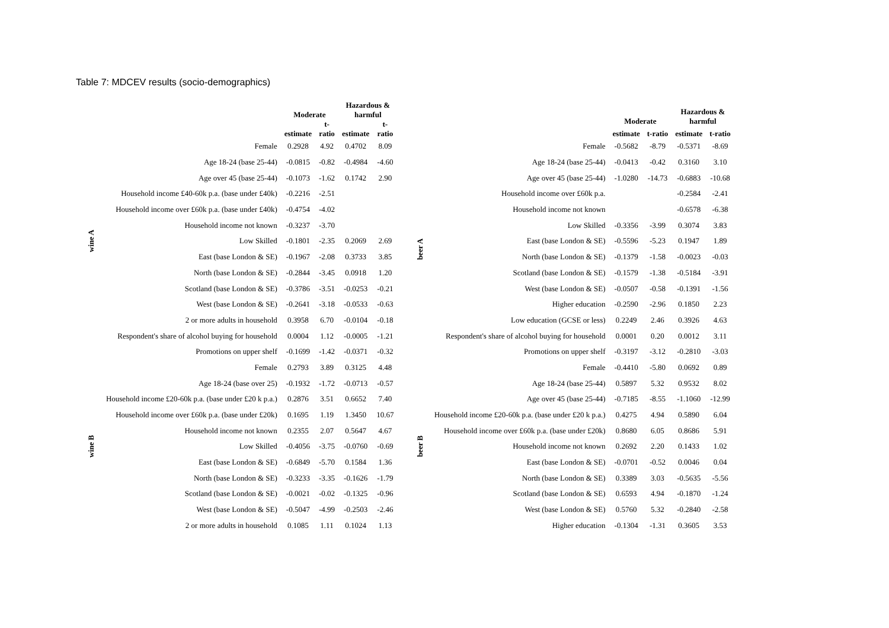Table 7: MDCEV results (socio-demographics)
| | | Moderate | | Hazardous & harmful | |
| --- | --- | --- | --- | --- | --- |
| | | estimate | t- ratio | estimate | t- ratio |
| wine A | Female | 0.2928 | 4.92 | 0.4702 | 8.09 |
| | Age 18-24 (base 25-44) | -0.0815 | -0.82 | -0.4984 | -4.60 |
| | Age over 45 (base 25-44) | -0.1073 | -1.62 | 0.1742 | 2.90 |
| | Household income £40-60k p.a. (base under £40k) | -0.2216 | -2.51 | | |
| | Household income over £60k p.a. (base under £40k) | -0.4754 | -4.02 | | |
| | Household income not known | -0.3237 | -3.70 | | |
| | Low Skilled | -0.1801 | -2.35 | 0.2069 | 2.69 |
| | East (base London & SE) | -0.1967 | -2.08 | 0.3733 | 3.85 |
| | North (base London & SE) | -0.2844 | -3.45 | 0.0918 | 1.20 |
| | Scotland (base London & SE) | -0.3786 | -3.51 | -0.0253 | -0.21 |
| | West (base London & SE) | -0.2641 | -3.18 | -0.0533 | -0.63 |
| | 2 or more adults in household | 0.3958 | 6.70 | -0.0104 | -0.18 |
| | Respondent's share of alcohol buying for household | 0.0004 | 1.12 | -0.0005 | -1.21 |
| | Promotions on upper shelf | -0.1699 | -1.42 | -0.0371 | -0.32 |
| wine B | Female | 0.2793 | 3.89 | 0.3125 | 4.48 |
| | Age 18-24 (base over 25) | -0.1932 | -1.72 | -0.0713 | -0.57 |
| | Household income £20-60k p.a. (base under £20 k p.a.) | 0.2876 | 3.51 | 0.6652 | 7.40 |
| | Household income over £60k p.a. (base under £20k) | 0.1695 | 1.19 | 1.3450 | 10.67 |
| | Household income not known | 0.2355 | 2.07 | 0.5647 | 4.67 |
| | Low Skilled | -0.4056 | -3.75 | -0.0760 | -0.69 |
| | East (base London & SE) | -0.6849 | -5.70 | 0.1584 | 1.36 |
| | North (base London & SE) | -0.3233 | -3.35 | -0.1626 | -1.79 |
| | Scotland (base London & SE) | -0.0021 | -0.02 | -0.1325 | -0.96 |
| | West (base London & SE) | -0.5047 | -4.99 | -0.2503 | -2.46 |
| | 2 or more adults in household | 0.1085 | 1.11 | 0.1024 | 1.13 |
| | | Moderate | | Hazardous & harmful | |
| --- | --- | --- | --- | --- | --- |
| | | estimate | t-ratio | estimate | t-ratio |
| beer A | Female | -0.5682 | -8.79 | -0.5371 | -8.69 |
| | Age 18-24 (base 25-44) | -0.0413 | -0.42 | 0.3160 | 3.10 |
| | Age over 45 (base 25-44) | -1.0280 | -14.73 | -0.6883 | -10.68 |
| | Household income over £60k p.a. | | | -0.2584 | -2.41 |
| | Household income not known | | | -0.6578 | -6.38 |
| | Low Skilled | -0.3356 | -3.99 | 0.3074 | 3.83 |
| | East (base London & SE) | -0.5596 | -5.23 | 0.1947 | 1.89 |
| | North (base London & SE) | -0.1379 | -1.58 | -0.0023 | -0.03 |
| | Scotland (base London & SE) | -0.1579 | -1.38 | -0.5184 | -3.91 |
| | West (base London & SE) | -0.0507 | -0.58 | -0.1391 | -1.56 |
| | Higher education | -0.2590 | -2.96 | 0.1850 | 2.23 |
| | Low education (GCSE or less) | 0.2249 | 2.46 | 0.3926 | 4.63 |
| | Respondent's share of alcohol buying for household | 0.0001 | 0.20 | 0.0012 | 3.11 |
| | Promotions on upper shelf | -0.3197 | -3.12 | -0.2810 | -3.03 |
| beer B | Female | -0.4410 | -5.80 | 0.0692 | 0.89 |
| | Age 18-24 (base 25-44) | 0.5897 | 5.32 | 0.9532 | 8.02 |
| | Age over 45 (base 25-44) | -0.7185 | -8.55 | -1.1060 | -12.99 |
| | Household income £20-60k p.a. (base under £20 k p.a.) | 0.4275 | 4.94 | 0.5890 | 6.04 |
| | Household income over £60k p.a. (base under £20k) | 0.8680 | 6.05 | 0.8686 | 5.91 |
| | Household income not known | 0.2692 | 2.20 | 0.1433 | 1.02 |
| | East (base London & SE) | -0.0701 | -0.52 | 0.0046 | 0.04 |
| | North (base London & SE) | 0.3389 | 3.03 | -0.5635 | -5.56 |
| | Scotland (base London & SE) | 0.6593 | 4.94 | -0.1870 | -1.24 |
| | West (base London & SE) | 0.5760 | 5.32 | -0.2840 | -2.58 |
| | Higher education | -0.1304 | -1.31 | 0.3605 | 3.53 |